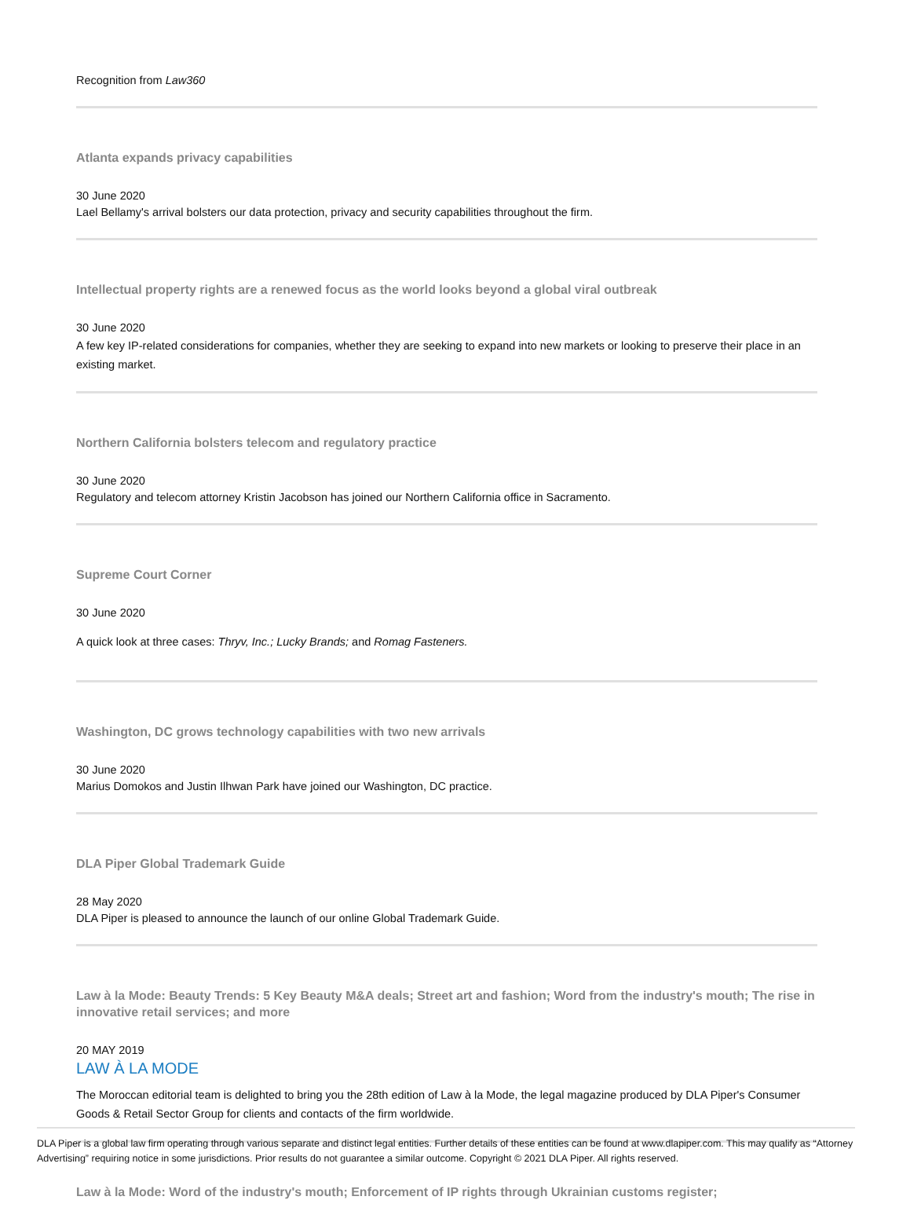Recognition from Law360
Atlanta expands privacy capabilities
30 June 2020
Lael Bellamy's arrival bolsters our data protection, privacy and security capabilities throughout the firm.
Intellectual property rights are a renewed focus as the world looks beyond a global viral outbreak
30 June 2020
A few key IP-related considerations for companies, whether they are seeking to expand into new markets or looking to preserve their place in an existing market.
Northern California bolsters telecom and regulatory practice
30 June 2020
Regulatory and telecom attorney Kristin Jacobson has joined our Northern California office in Sacramento.
Supreme Court Corner
30 June 2020
A quick look at three cases: Thryv, Inc.; Lucky Brands; and Romag Fasteners.
Washington, DC grows technology capabilities with two new arrivals
30 June 2020
Marius Domokos and Justin Ilhwan Park have joined our Washington, DC practice.
DLA Piper Global Trademark Guide
28 May 2020
DLA Piper is pleased to announce the launch of our online Global Trademark Guide.
Law à la Mode: Beauty Trends: 5 Key Beauty M&A deals; Street art and fashion; Word from the industry's mouth; The rise in innovative retail services; and more
20 MAY 2019
LAW À LA MODE
The Moroccan editorial team is delighted to bring you the 28th edition of Law à la Mode, the legal magazine produced by DLA Piper's Consumer Goods & Retail Sector Group for clients and contacts of the firm worldwide.
Law à la Mode: Word of the industry's mouth; Enforcement of IP rights through Ukrainian customs register;
DLA Piper is a global law firm operating through various separate and distinct legal entities. Further details of these entities can be found at www.dlapiper.com. This may qualify as “Attorney Advertising” requiring notice in some jurisdictions. Prior results do not guarantee a similar outcome. Copyright © 2021 DLA Piper. All rights reserved.